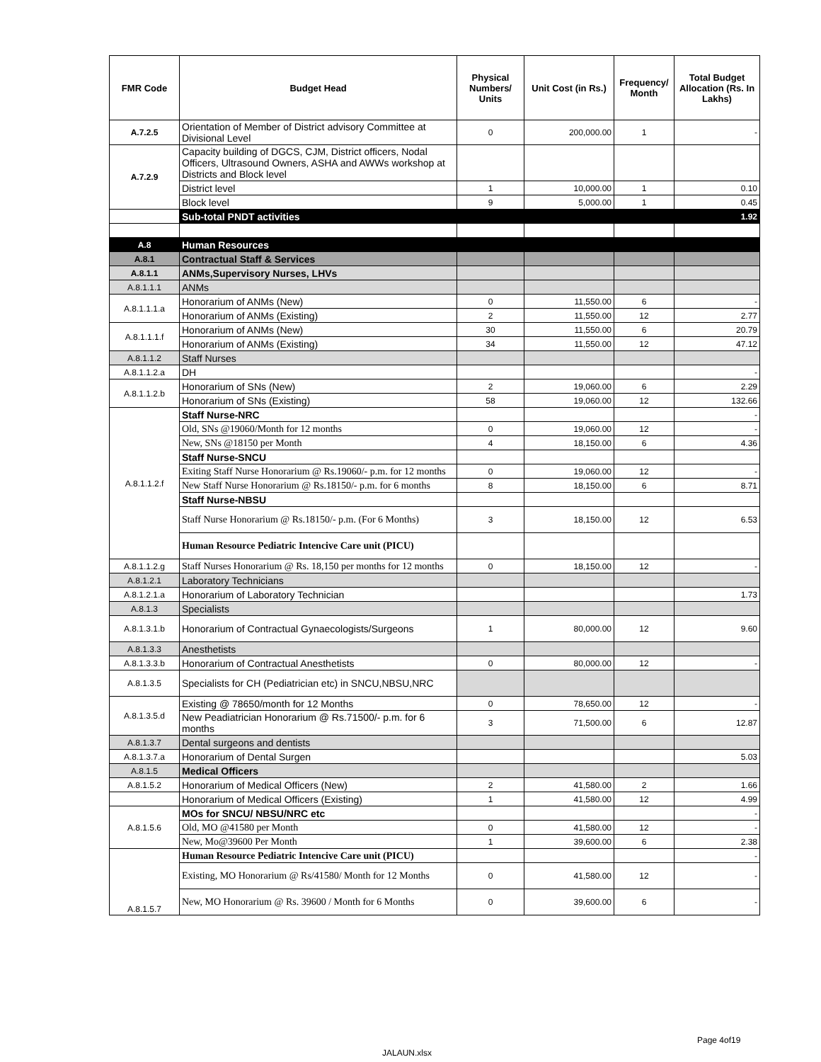| FMR Code | Budget Head | Physical Numbers/ Units | Unit Cost (in Rs.) | Frequency/ Month | Total Budget Allocation (Rs. In Lakhs) |
| --- | --- | --- | --- | --- | --- |
| A.7.2.5 | Orientation of Member of District advisory Committee at Divisional Level | 0 | 200,000.00 | 1 | - |
| A.7.2.9 | Capacity building of DGCS, CJM, District officers, Nodal Officers, Ultrasound Owners, ASHA and AWWs workshop at Districts and Block level | | | | |
| | District level | 1 | 10,000.00 | 1 | 0.10 |
| | Block level | 9 | 5,000.00 | 1 | 0.45 |
| | Sub-total PNDT activities | | | | 1.92 |
| A.8 | Human Resources | | | | |
| A.8.1 | Contractual Staff & Services | | | | |
| A.8.1.1 | ANMs,Supervisory Nurses, LHVs | | | | |
| A.8.1.1.1 | ANMs | | | | |
| A.8.1.1.1.a | Honorarium of ANMs (New) | 0 | 11,550.00 | 6 | - |
| | Honorarium of ANMs (Existing) | 2 | 11,550.00 | 12 | 2.77 |
| A.8.1.1.1.f | Honorarium of ANMs (New) | 30 | 11,550.00 | 6 | 20.79 |
| | Honorarium of ANMs (Existing) | 34 | 11,550.00 | 12 | 47.12 |
| A.8.1.1.2 | Staff Nurses | | | | |
| A.8.1.1.2.a | DH | | | | - |
| A.8.1.1.2.b | Honorarium of SNs (New) | 2 | 19,060.00 | 6 | 2.29 |
| | Honorarium of SNs (Existing) | 58 | 19,060.00 | 12 | 132.66 |
| A.8.1.1.2.f | Staff Nurse-NRC | | | | - |
| | Old, SNs @19060/Month for 12 months | 0 | 19,060.00 | 12 | - |
| | New, SNs @18150 per Month | 4 | 18,150.00 | 6 | 4.36 |
| | Staff Nurse-SNCU | | | | |
| | Exiting Staff Nurse Honorarium @ Rs.19060/- p.m. for 12 months | 0 | 19,060.00 | 12 | - |
| | New Staff Nurse Honorarium @ Rs.18150/- p.m. for 6 months | 8 | 18,150.00 | 6 | 8.71 |
| | Staff Nurse-NBSU | | | | |
| | Staff Nurse Honorarium @ Rs.18150/- p.m. (For 6 Months) | 3 | 18,150.00 | 12 | 6.53 |
| | Human Resource Pediatric Intencive Care unit (PICU) | | | | |
| A.8.1.1.2.g | Staff Nurses Honorarium @ Rs. 18,150 per months for 12 months | 0 | 18,150.00 | 12 | - |
| A.8.1.2.1 | Laboratory Technicians | | | | |
| A.8.1.2.1.a | Honorarium of Laboratory Technician | | | | 1.73 |
| A.8.1.3 | Specialists | | | | |
| A.8.1.3.1.b | Honorarium of Contractual Gynaecologists/Surgeons | 1 | 80,000.00 | 12 | 9.60 |
| A.8.1.3.3 | Anesthetists | | | | |
| A.8.1.3.3.b | Honorarium of Contractual Anesthetists | 0 | 80,000.00 | 12 | - |
| A.8.1.3.5 | Specialists for CH (Pediatrician etc) in SNCU,NBSU,NRC | | | | |
| A.8.1.3.5.d | Existing @ 78650/month for 12 Months | 0 | 78,650.00 | 12 | - |
| | New Peadiatrician Honorarium @ Rs.71500/- p.m. for 6 months | 3 | 71,500.00 | 6 | 12.87 |
| A.8.1.3.7 | Dental surgeons and dentists | | | | |
| A.8.1.3.7.a | Honorarium of Dental Surgen | | | | 5.03 |
| A.8.1.5 | Medical Officers | | | | |
| A.8.1.5.2 | Honorarium of Medical Officers (New) | 2 | 41,580.00 | 2 | 1.66 |
| | Honorarium of Medical Officers (Existing) | 1 | 41,580.00 | 12 | 4.99 |
| A.8.1.5.6 | MOs for SNCU/ NBSU/NRC etc | | | | - |
| | Old, MO @41580 per Month | 0 | 41,580.00 | 12 | - |
| | New, Mo@39600 Per Month | 1 | 39,600.00 | 6 | 2.38 |
| A.8.1.5.7 | Human Resource Pediatric Intencive Care unit (PICU) | | | | - |
| | Existing, MO Honorarium @ Rs/41580/ Month for 12 Months | 0 | 41,580.00 | 12 | - |
| | New, MO Honorarium @ Rs. 39600 / Month for 6 Months | 0 | 39,600.00 | 6 | - |
Page 4of19
JALAUN.xlsx